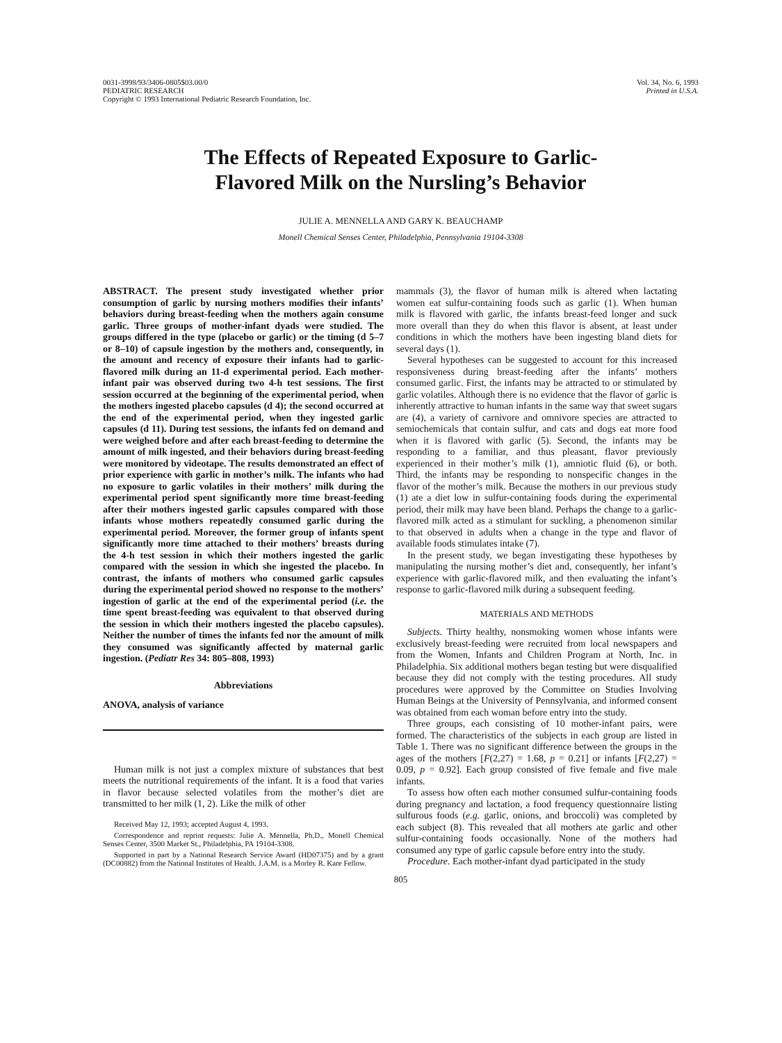0031-3998/93/3406-0805$03.00/0
PEDIATRIC RESEARCH
Copyright © 1993 International Pediatric Research Foundation, Inc.
Vol. 34, No. 6, 1993
Printed in U.S.A.
The Effects of Repeated Exposure to Garlic-
Flavored Milk on the Nursling’s Behavior
JULIE A. MENNELLA AND GARY K. BEAUCHAMP
Monell Chemical Senses Center, Philadelphia, Pennsylvania 19104-3308
ABSTRACT. The present study investigated whether prior consumption of garlic by nursing mothers modifies their infants’ behaviors during breast-feeding when the mothers again consume garlic. Three groups of mother-infant dyads were studied. The groups differed in the type (placebo or garlic) or the timing (d 5–7 or 8–10) of capsule ingestion by the mothers and, consequently, in the amount and recency of exposure their infants had to garlic-flavored milk during an 11-d experimental period. Each mother-infant pair was observed during two 4-h test sessions. The first session occurred at the beginning of the experimental period, when the mothers ingested placebo capsules (d 4); the second occurred at the end of the experimental period, when they ingested garlic capsules (d 11). During test sessions, the infants fed on demand and were weighed before and after each breast-feeding to determine the amount of milk ingested, and their behaviors during breast-feeding were monitored by videotape. The results demonstrated an effect of prior experience with garlic in mother’s milk. The infants who had no exposure to garlic volatiles in their mothers’ milk during the experimental period spent significantly more time breast-feeding after their mothers ingested garlic capsules compared with those infants whose mothers repeatedly consumed garlic during the experimental period. Moreover, the former group of infants spent significantly more time attached to their mothers’ breasts during the 4-h test session in which their mothers ingested the garlic compared with the session in which she ingested the placebo. In contrast, the infants of mothers who consumed garlic capsules during the experimental period showed no response to the mothers’ ingestion of garlic at the end of the experimental period (i.e. the time spent breast-feeding was equivalent to that observed during the session in which their mothers ingested the placebo capsules). Neither the number of times the infants fed nor the amount of milk they consumed was significantly affected by maternal garlic ingestion. (Pediatr Res 34: 805–808, 1993)
Abbreviations
ANOVA, analysis of variance
Human milk is not just a complex mixture of substances that best meets the nutritional requirements of the infant. It is a food that varies in flavor because selected volatiles from the mother’s diet are transmitted to her milk (1, 2). Like the milk of other
Received May 12, 1993; accepted August 4, 1993.
Correspondence and reprint requests: Julie A. Mennella, Ph.D., Monell Chemical Senses Center, 3500 Market St., Philadelphia, PA 19104-3308.
Supported in part by a National Research Service Award (HD07375) and by a grant (DC00882) from the National Institutes of Health. J.A.M. is a Morley R. Kare Fellow.
mammals (3), the flavor of human milk is altered when lactating women eat sulfur-containing foods such as garlic (1). When human milk is flavored with garlic, the infants breast-feed longer and suck more overall than they do when this flavor is absent, at least under conditions in which the mothers have been ingesting bland diets for several days (1).
Several hypotheses can be suggested to account for this increased responsiveness during breast-feeding after the infants’ mothers consumed garlic. First, the infants may be attracted to or stimulated by garlic volatiles. Although there is no evidence that the flavor of garlic is inherently attractive to human infants in the same way that sweet sugars are (4), a variety of carnivore and omnivore species are attracted to semiochemicals that contain sulfur, and cats and dogs eat more food when it is flavored with garlic (5). Second, the infants may be responding to a familiar, and thus pleasant, flavor previously experienced in their mother’s milk (1), amniotic fluid (6), or both. Third, the infants may be responding to nonspecific changes in the flavor of the mother’s milk. Because the mothers in our previous study (1) ate a diet low in sulfur-containing foods during the experimental period, their milk may have been bland. Perhaps the change to a garlic-flavored milk acted as a stimulant for suckling, a phenomenon similar to that observed in adults when a change in the type and flavor of available foods stimulates intake (7).
In the present study, we began investigating these hypotheses by manipulating the nursing mother’s diet and, consequently, her infant’s experience with garlic-flavored milk, and then evaluating the infant’s response to garlic-flavored milk during a subsequent feeding.
MATERIALS AND METHODS
Subjects. Thirty healthy, nonsmoking women whose infants were exclusively breast-feeding were recruited from local newspapers and from the Women, Infants and Children Program at North, Inc. in Philadelphia. Six additional mothers began testing but were disqualified because they did not comply with the testing procedures. All study procedures were approved by the Committee on Studies Involving Human Beings at the University of Pennsylvania, and informed consent was obtained from each woman before entry into the study.
Three groups, each consisting of 10 mother-infant pairs, were formed. The characteristics of the subjects in each group are listed in Table 1. There was no significant difference between the groups in the ages of the mothers [F(2,27) = 1.68, p = 0.21] or infants [F(2,27) = 0.09, p = 0.92]. Each group consisted of five female and five male infants.
To assess how often each mother consumed sulfur-containing foods during pregnancy and lactation, a food frequency questionnaire listing sulfurous foods (e.g. garlic, onions, and broccoli) was completed by each subject (8). This revealed that all mothers ate garlic and other sulfur-containing foods occasionally. None of the mothers had consumed any type of garlic capsule before entry into the study.
Procedure. Each mother-infant dyad participated in the study
805